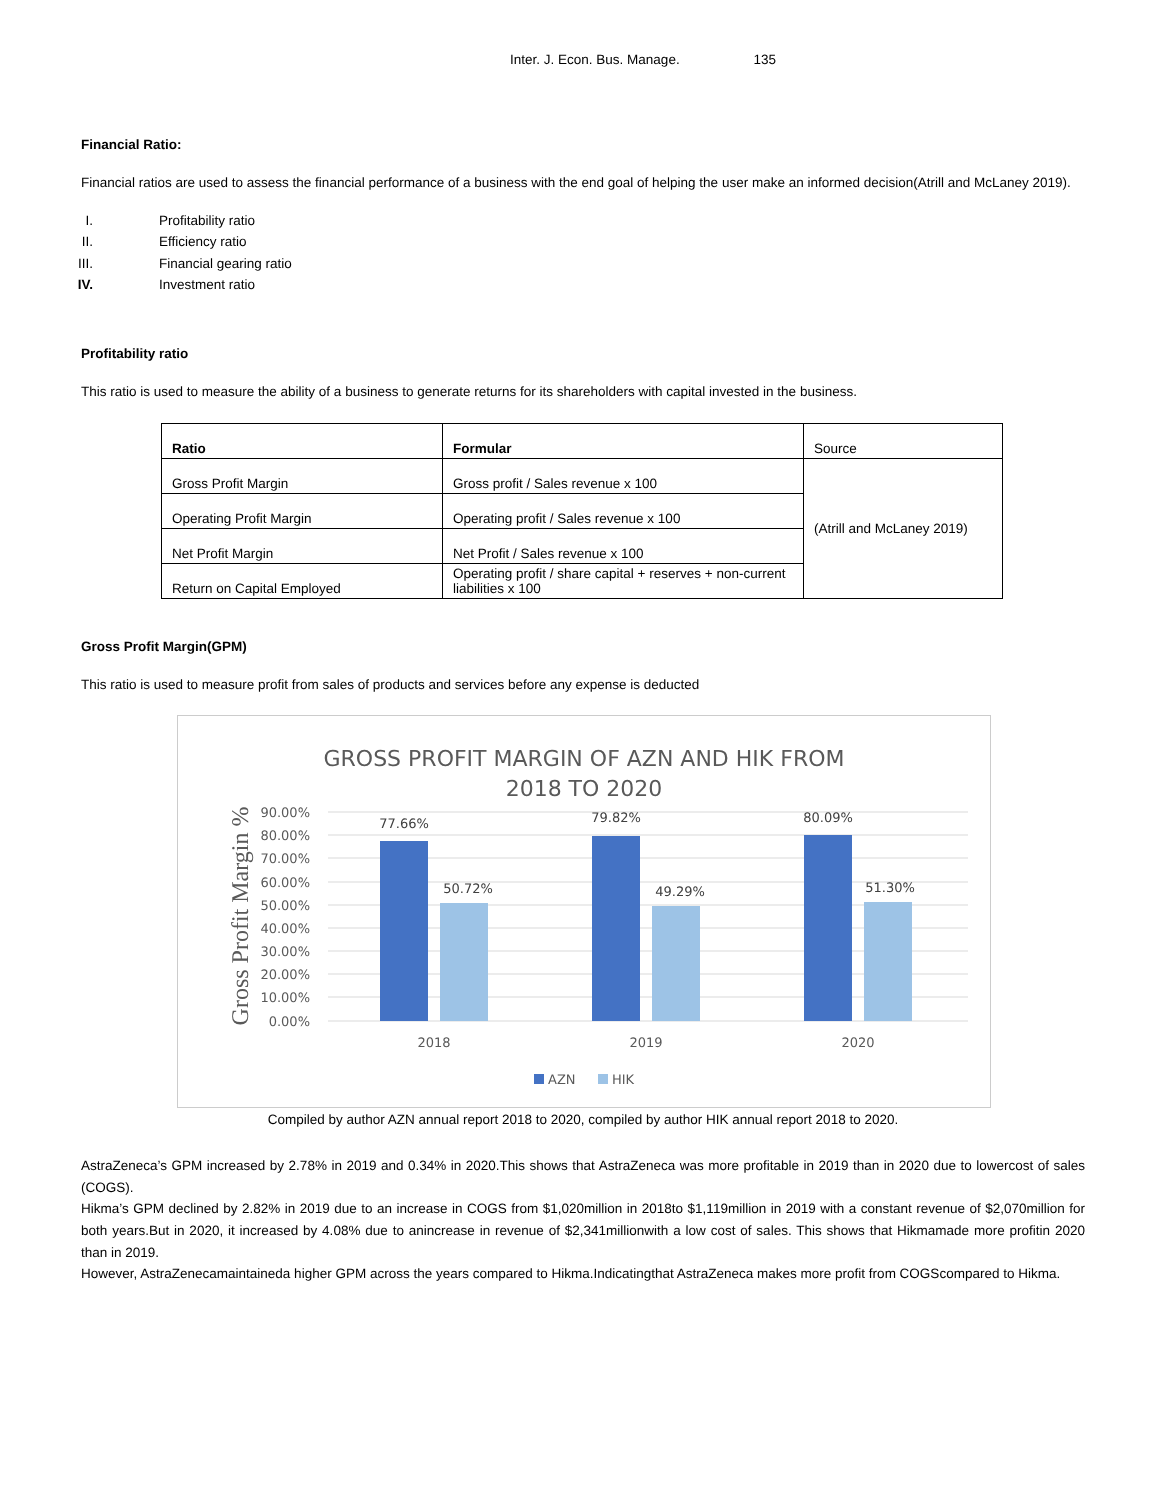Inter. J. Econ. Bus. Manage. 135
Financial Ratio:
Financial ratios are used to assess the financial performance of a business with the end goal of helping the user make an informed decision(Atrill and McLaney 2019).
I. Profitability ratio
II. Efficiency ratio
III. Financial gearing ratio
IV. Investment ratio
Profitability ratio
This ratio is used to measure the ability of a business to generate returns for its shareholders with capital invested in the business.
| Ratio | Formular | Source |
| Gross Profit Margin | Gross profit / Sales revenue x 100 | (Atrill and McLaney 2019) |
| Operating Profit Margin | Operating profit / Sales revenue x 100 | |
| Net Profit Margin | Net Profit / Sales revenue x 100 | |
| Return on Capital Employed | Operating profit / share capital + reserves + non-current liabilities x 100 | |
Gross Profit Margin(GPM)
This ratio is used to measure profit from sales of products and services before any expense is deducted
GROSS PROFIT MARGIN OF AZN AND HIK FROM
2018 TO 2020
90.00%
80.00%
70.00%
60.00%
50.00%
40.00%
30.00%
20.00%
10.00%
0.00%
Gross Profit Margin %
77.66%
50.72%
79.82%
49.29%
80.09%
51.30%
2018
2019
2020
AZN
HIK
Compiled by author AZN annual report 2018 to 2020, compiled by author HIK annual report 2018 to 2020.
AstraZeneca’s GPM increased by 2.78% in 2019 and 0.34% in 2020.This shows that AstraZeneca was more profitable in 2019 than in 2020 due to lowercost of sales (COGS).
Hikma’s GPM declined by 2.82% in 2019 due to an increase in COGS from $1,020million in 2018to $1,119million in 2019 with a constant revenue of $2,070million for both years.But in 2020, it increased by 4.08% due to anincrease in revenue of $2,341millionwith a low cost of sales. This shows that Hikmamade more profitin 2020 than in 2019.
However, AstraZenecamaintaineda higher GPM across the years compared to Hikma.Indicatingthat AstraZeneca makes more profit from COGScompared to Hikma.